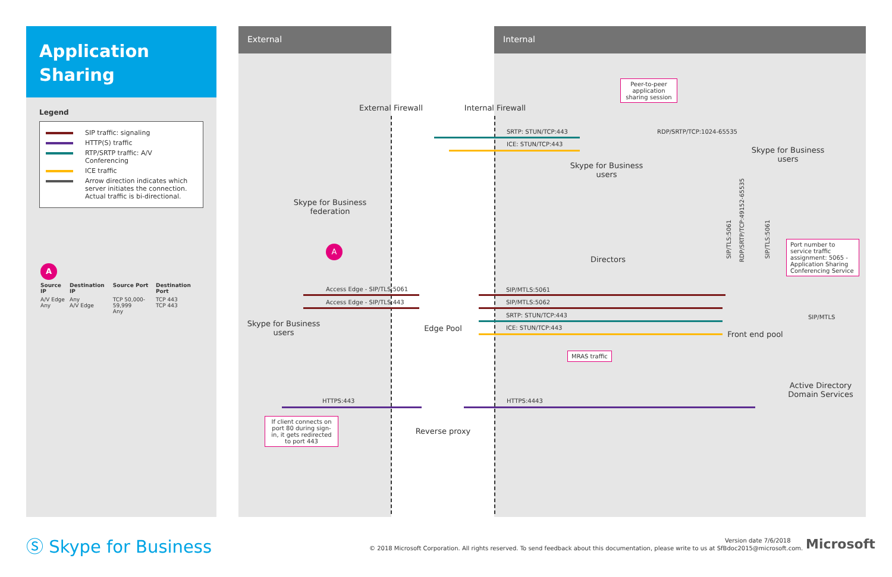Application
Sharing
Legend
SIP traffic: signaling
HTTP(S) traffic
RTP/SRTP traffic: A/V Conferencing
ICE traffic
Arrow direction indicates which server initiates the connection. Actual traffic is bi-directional.
| A | | | |
| --- | --- | --- | --- |
| Source IP | Destination IP | Source Port | Destination Port |
| A/V Edge Any | Any A/V Edge | TCP 50,000-59,999 Any | TCP 443 TCP 443 |
External Internal
External Firewall
Internal Firewall
Skype for Business federation
Skype for Business users
Skype for Business users
Skype for Business users
Directors
Edge Pool
Front end pool
Reverse proxy
Active Directory Domain Services
Access Edge - SIP/TLS:5061
Access Edge - SIP/TLS:443
SRTP: STUN/TCP:443
ICE: STUN/TCP:443
RDP/SRTP/TCP:1024-65535
SIP/MTLS:5061
SIP/MTLS:5062
SRTP: STUN/TCP:443
ICE: STUN/TCP:443
SIP/MTLS
HTTPS:443 HTTPS:4443
SIP/TLS:5061
RDP/SRTP/TCP:49152-65535
SIP/TLS:5061
Peer-to-peer application sharing session
Port number to service traffic assignment: 5065 - Application Sharing Conferencing Service
MRAS traffic
If client connects on port 80 during sign-in, it gets redirected to port 443
A
Ⓢ Skype for Business Version date 7/6/2018
© 2018 Microsoft Corporation. All rights reserved. To send feedback about this documentation, please write to us at SfBdoc2015@microsoft.com.
Microsoft